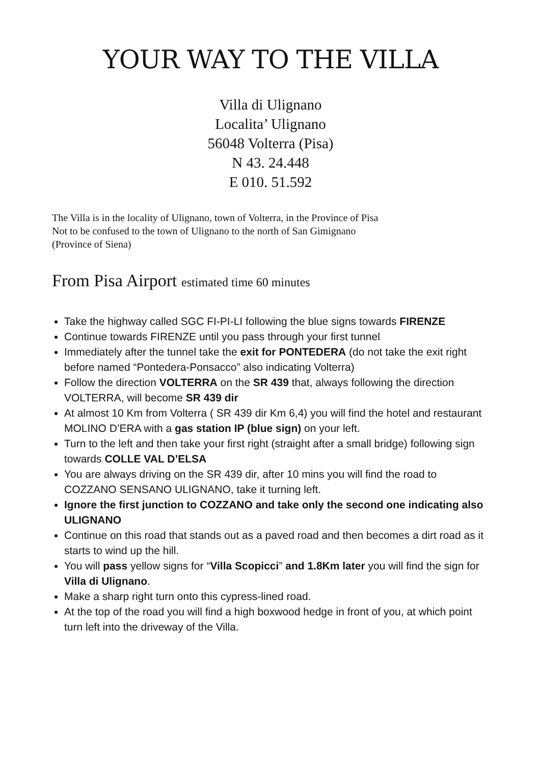YOUR WAY TO THE VILLA
Villa di Ulignano
Localita’ Ulignano
56048 Volterra (Pisa)
N 43. 24.448
E 010. 51.592
The Villa is in the locality of Ulignano, town of Volterra, in the Province of Pisa
Not to be confused to the town of Ulignano to the north of San Gimignano
(Province of Siena)
From Pisa Airport estimated time 60 minutes
Take the highway called SGC FI-PI-LI following the blue signs towards FIRENZE
Continue towards FIRENZE until you pass through your first tunnel
Immediately after the tunnel take the exit for PONTEDERA (do not take the exit right before named “Pontedera-Ponsacco” also indicating Volterra)
Follow the direction VOLTERRA on the SR 439 that, always following the direction VOLTERRA, will become SR 439 dir
At almost 10 Km from Volterra ( SR 439 dir Km 6,4) you will find the hotel and restaurant MOLINO D’ERA with a gas station IP (blue sign) on your left.
Turn to the left and then take your first right (straight after a small bridge) following sign towards COLLE VAL D’ELSA
You are always driving on the SR 439 dir, after 10 mins you will find the road to COZZANO SENSANO ULIGNANO, take it turning left.
Ignore the first junction to COZZANO and take only the second one indicating also ULIGNANO
Continue on this road that stands out as a paved road and then becomes a dirt road as it starts to wind up the hill.
You will pass yellow signs for “Villa Scopicci” and 1.8Km later you will find the sign for Villa di Ulignano.
Make a sharp right turn onto this cypress-lined road.
At the top of the road you will find a high boxwood hedge in front of you, at which point turn left into the driveway of the Villa.